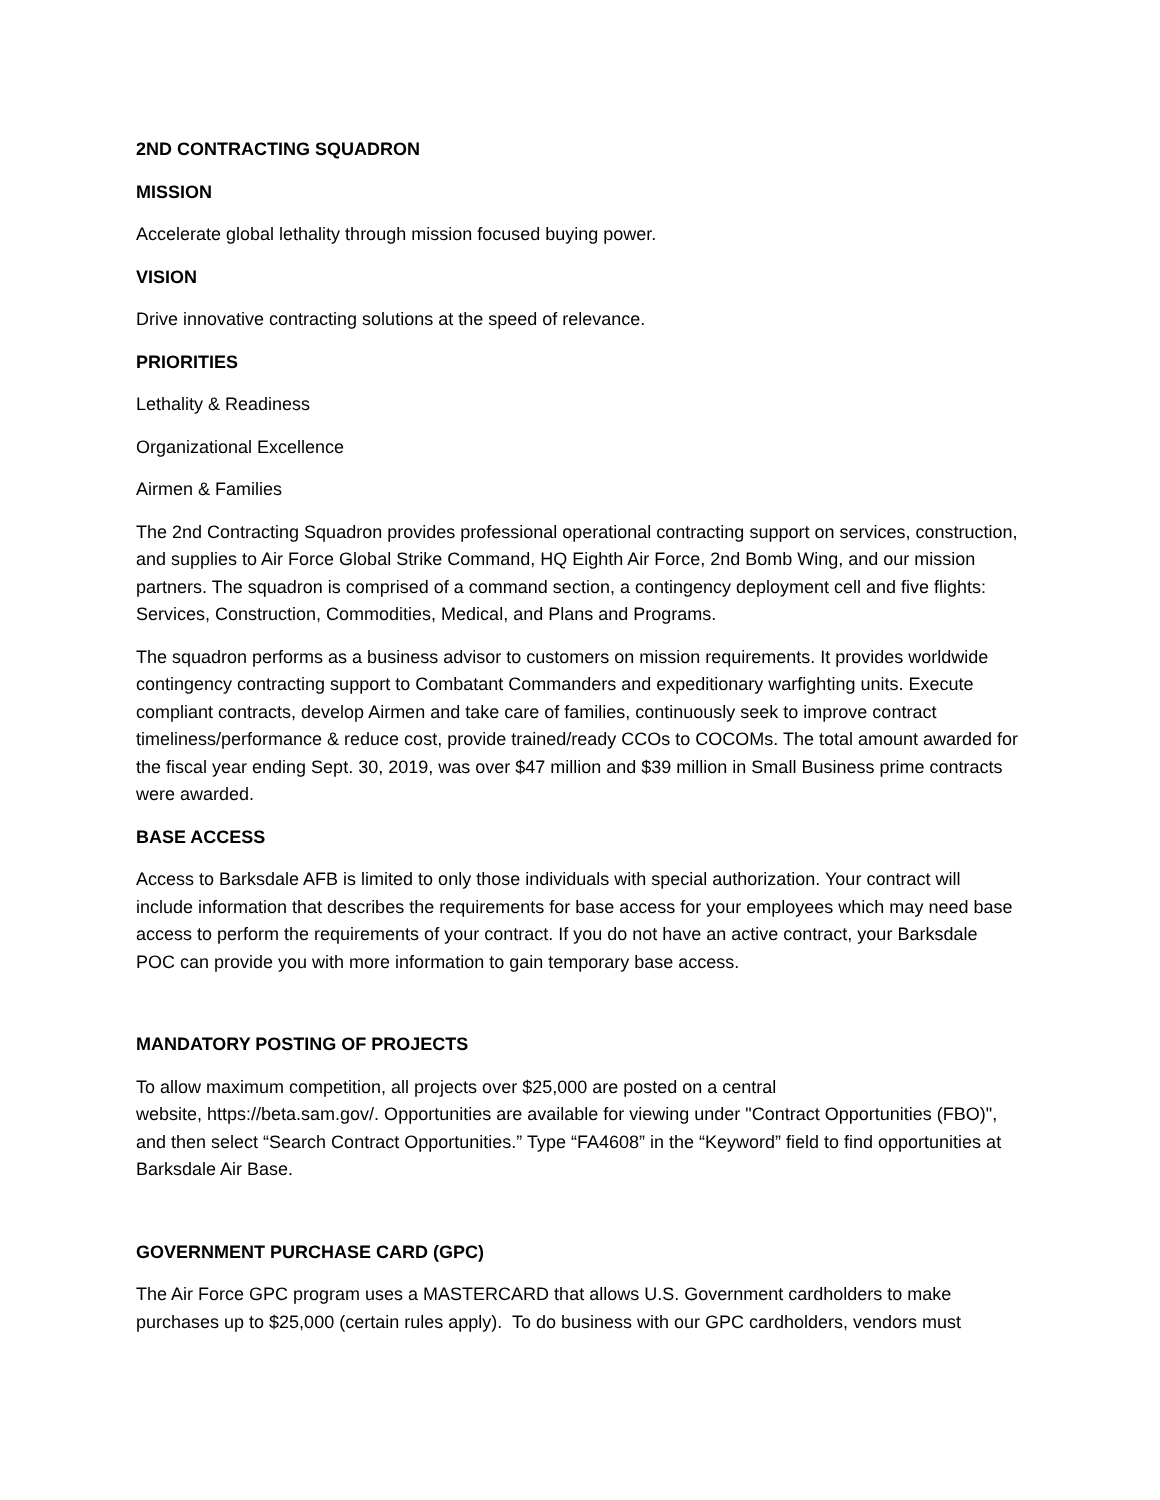2ND CONTRACTING SQUADRON
MISSION
Accelerate global lethality through mission focused buying power.
VISION
Drive innovative contracting solutions at the speed of relevance.
PRIORITIES
Lethality & Readiness
Organizational Excellence
Airmen & Families
The 2nd Contracting Squadron provides professional operational contracting support on services, construction, and supplies to Air Force Global Strike Command, HQ Eighth Air Force, 2nd Bomb Wing, and our mission partners. The squadron is comprised of a command section, a contingency deployment cell and five flights: Services, Construction, Commodities, Medical, and Plans and Programs.
The squadron performs as a business advisor to customers on mission requirements. It provides worldwide contingency contracting support to Combatant Commanders and expeditionary warfighting units. Execute compliant contracts, develop Airmen and take care of families, continuously seek to improve contract timeliness/performance & reduce cost, provide trained/ready CCOs to COCOMs. The total amount awarded for the fiscal year ending Sept. 30, 2019, was over $47 million and $39 million in Small Business prime contracts were awarded.
BASE ACCESS
Access to Barksdale AFB is limited to only those individuals with special authorization. Your contract will include information that describes the requirements for base access for your employees which may need base access to perform the requirements of your contract. If you do not have an active contract, your Barksdale POC can provide you with more information to gain temporary base access.
MANDATORY POSTING OF PROJECTS
To allow maximum competition, all projects over $25,000 are posted on a central
website, https://beta.sam.gov/. Opportunities are available for viewing under "Contract Opportunities (FBO)", and then select “Search Contract Opportunities.” Type “FA4608” in the “Keyword” field to find opportunities at Barksdale Air Base.
GOVERNMENT PURCHASE CARD (GPC)
The Air Force GPC program uses a MASTERCARD that allows U.S. Government cardholders to make purchases up to $25,000 (certain rules apply). To do business with our GPC cardholders, vendors must